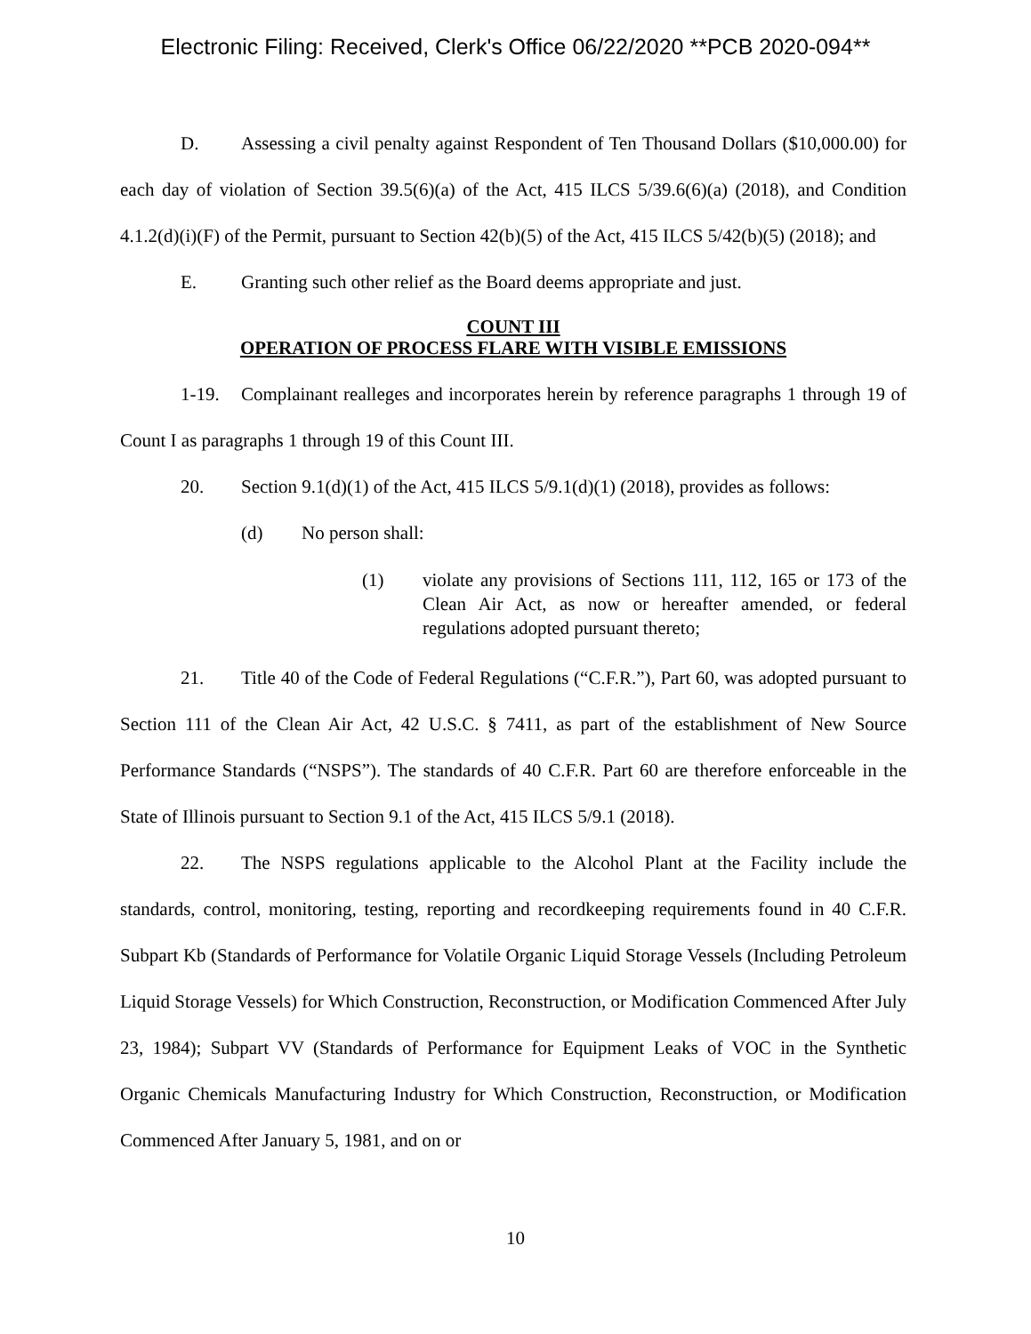Electronic Filing: Received, Clerk's Office 06/22/2020 **PCB 2020-094**
D. Assessing a civil penalty against Respondent of Ten Thousand Dollars ($10,000.00) for each day of violation of Section 39.5(6)(a) of the Act, 415 ILCS 5/39.6(6)(a) (2018), and Condition 4.1.2(d)(i)(F) of the Permit, pursuant to Section 42(b)(5) of the Act, 415 ILCS 5/42(b)(5) (2018); and
E. Granting such other relief as the Board deems appropriate and just.
COUNT III
OPERATION OF PROCESS FLARE WITH VISIBLE EMISSIONS
1-19. Complainant realleges and incorporates herein by reference paragraphs 1 through 19 of Count I as paragraphs 1 through 19 of this Count III.
20. Section 9.1(d)(1) of the Act, 415 ILCS 5/9.1(d)(1) (2018), provides as follows:
(d) No person shall:
(1) violate any provisions of Sections 111, 112, 165 or 173 of the Clean Air Act, as now or hereafter amended, or federal regulations adopted pursuant thereto;
21. Title 40 of the Code of Federal Regulations (“C.F.R.”), Part 60, was adopted pursuant to Section 111 of the Clean Air Act, 42 U.S.C. § 7411, as part of the establishment of New Source Performance Standards (“NSPS”). The standards of 40 C.F.R. Part 60 are therefore enforceable in the State of Illinois pursuant to Section 9.1 of the Act, 415 ILCS 5/9.1 (2018).
22. The NSPS regulations applicable to the Alcohol Plant at the Facility include the standards, control, monitoring, testing, reporting and recordkeeping requirements found in 40 C.F.R. Subpart Kb (Standards of Performance for Volatile Organic Liquid Storage Vessels (Including Petroleum Liquid Storage Vessels) for Which Construction, Reconstruction, or Modification Commenced After July 23, 1984); Subpart VV (Standards of Performance for Equipment Leaks of VOC in the Synthetic Organic Chemicals Manufacturing Industry for Which Construction, Reconstruction, or Modification Commenced After January 5, 1981, and on or
10